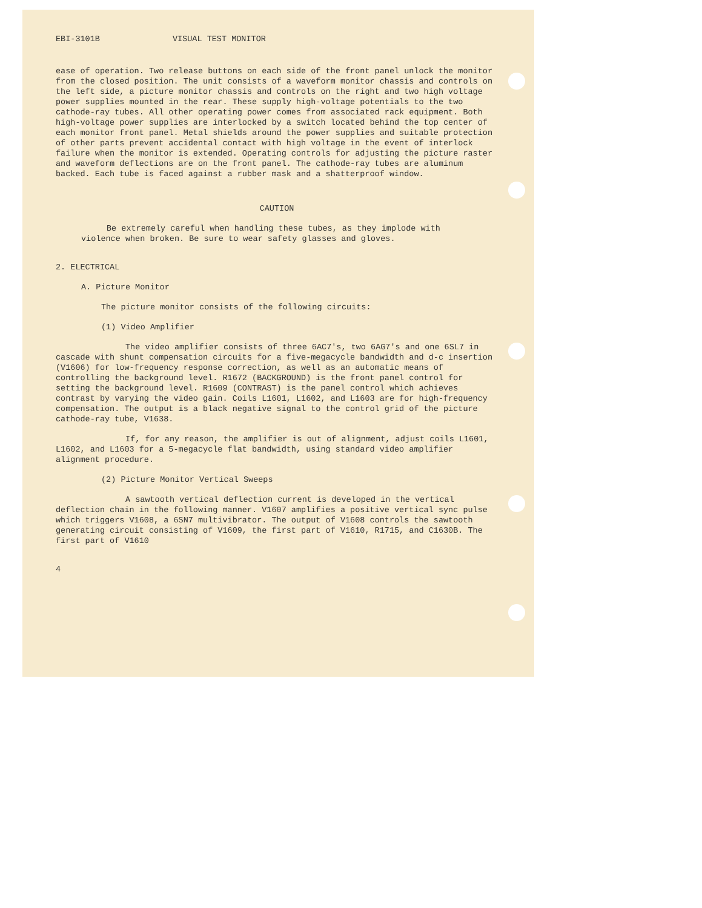EBI-3101B VISUAL TEST MONITOR
ease of operation. Two release buttons on each side of the front panel unlock the monitor from the closed position. The unit consists of a waveform monitor chassis and controls on the left side, a picture monitor chassis and controls on the right and two high voltage power supplies mounted in the rear. These supply high-voltage potentials to the two cathode-ray tubes. All other operating power comes from associated rack equipment. Both high-voltage power supplies are interlocked by a switch located behind the top center of each monitor front panel. Metal shields around the power supplies and suitable protection of other parts prevent accidental contact with high voltage in the event of interlock failure when the monitor is extended. Operating controls for adjusting the picture raster and waveform deflections are on the front panel. The cathode-ray tubes are aluminum backed. Each tube is faced against a rubber mask and a shatterproof window.
CAUTION
Be extremely careful when handling these tubes, as they implode with violence when broken. Be sure to wear safety glasses and gloves.
2. ELECTRICAL
A. Picture Monitor
The picture monitor consists of the following circuits:
(1) Video Amplifier
The video amplifier consists of three 6AC7's, two 6AG7's and one 6SL7 in cascade with shunt compensation circuits for a five-megacycle bandwidth and d-c insertion (V1606) for low-frequency response correction, as well as an automatic means of controlling the background level. R1672 (BACKGROUND) is the front panel control for setting the background level. R1609 (CONTRAST) is the panel control which achieves contrast by varying the video gain. Coils L1601, L1602, and L1603 are for high-frequency compensation. The output is a black negative signal to the control grid of the picture cathode-ray tube, V1638.
If, for any reason, the amplifier is out of alignment, adjust coils L1601, L1602, and L1603 for a 5-megacycle flat bandwidth, using standard video amplifier alignment procedure.
(2) Picture Monitor Vertical Sweeps
A sawtooth vertical deflection current is developed in the vertical deflection chain in the following manner. V1607 amplifies a positive vertical sync pulse which triggers V1608, a 6SN7 multivibrator. The output of V1608 controls the sawtooth generating circuit consisting of V1609, the first part of V1610, R1715, and C1630B. The first part of V1610
4